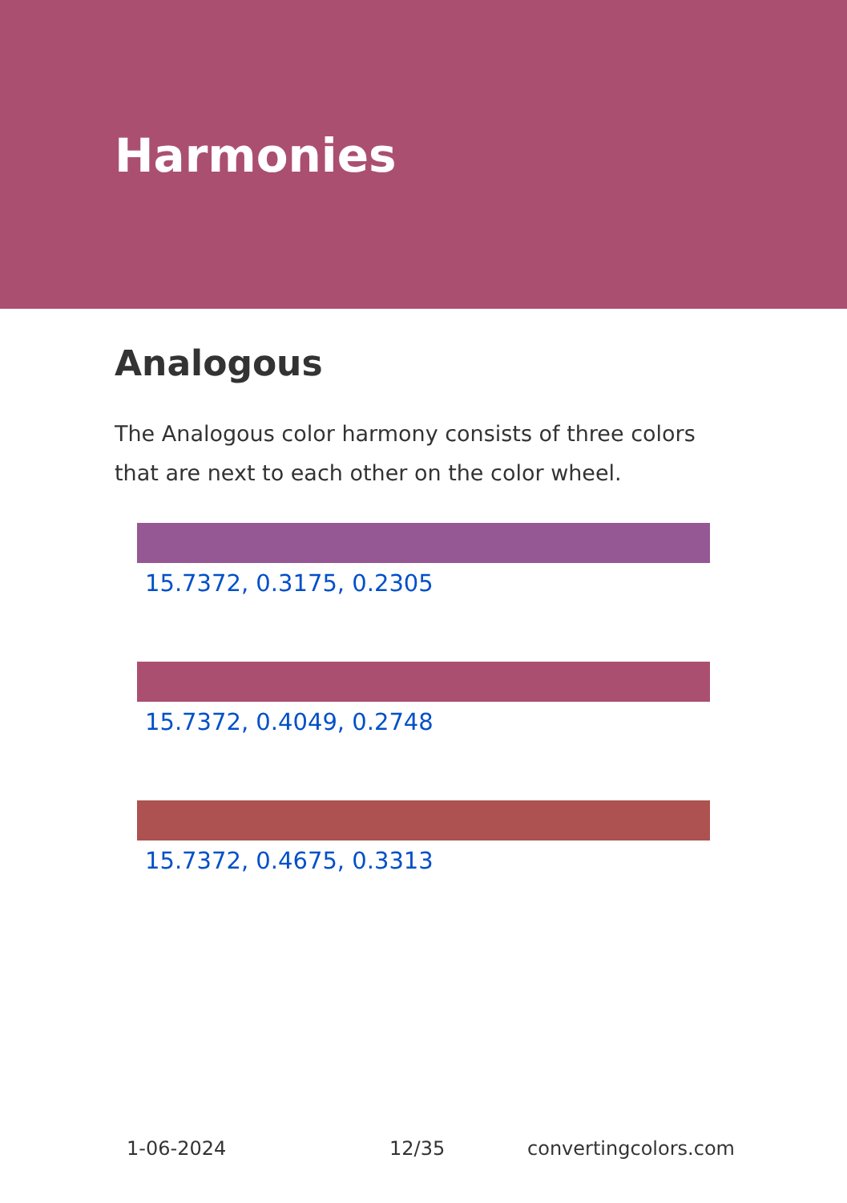Harmonies
Analogous
The Analogous color harmony consists of three colors that are next to each other on the color wheel.
15.7372, 0.3175, 0.2305
15.7372, 0.4049, 0.2748
15.7372, 0.4675, 0.3313
1-06-2024 12/35 convertingcolors.com